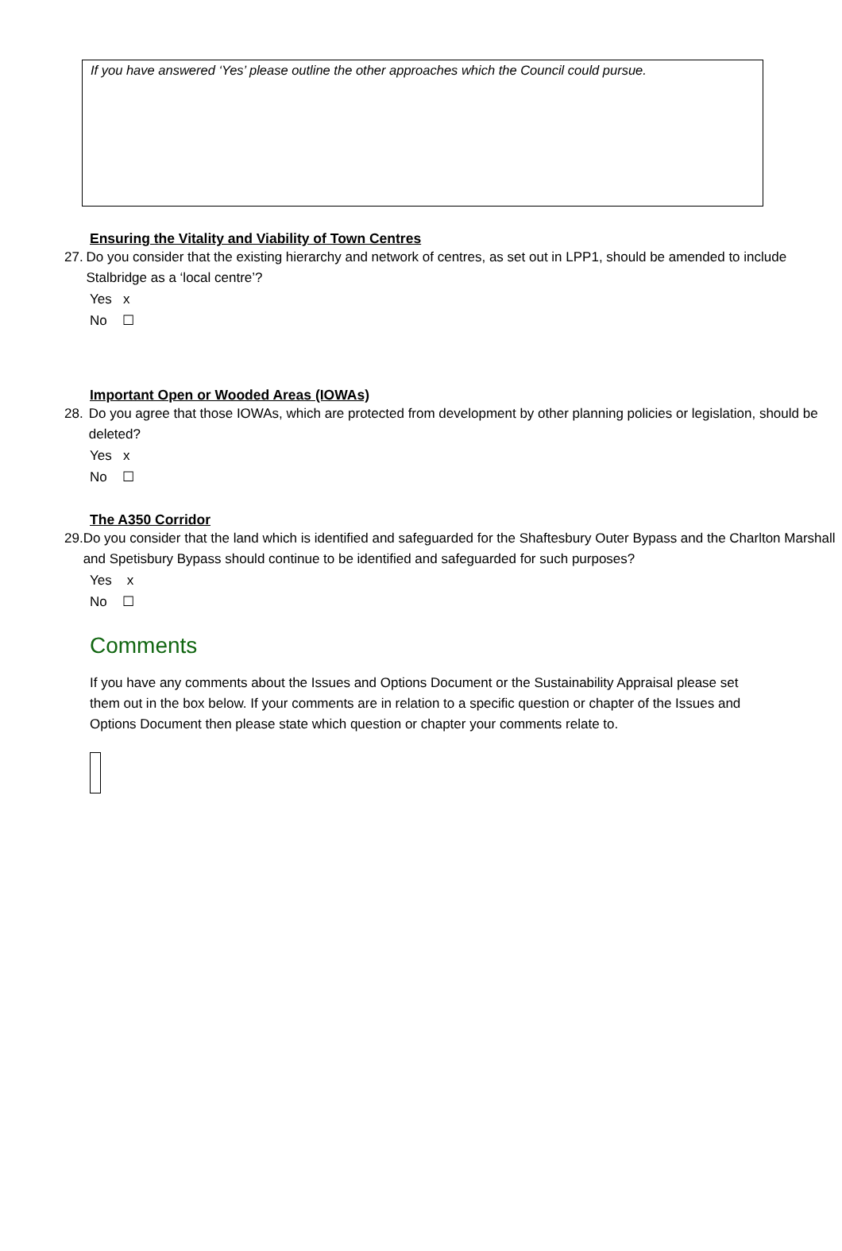If you have answered ‘Yes’ please outline the other approaches which the Council could pursue.
Ensuring the Vitality and Viability of Town Centres
27. Do you consider that the existing hierarchy and network of centres, as set out in LPP1, should be amended to include Stalbridge as a ‘local centre’?
Yes x
No ☐
Important Open or Wooded Areas (IOWAs)
28. Do you agree that those IOWAs, which are protected from development by other planning policies or legislation, should be deleted?
Yes x
No ☐
The A350 Corridor
29. Do you consider that the land which is identified and safeguarded for the Shaftesbury Outer Bypass and the Charlton Marshall and Spetisbury Bypass should continue to be identified and safeguarded for such purposes?
Yes x
No ☐
Comments
If you have any comments about the Issues and Options Document or the Sustainability Appraisal please set them out in the box below. If your comments are in relation to a specific question or chapter of the Issues and Options Document then please state which question or chapter your comments relate to.